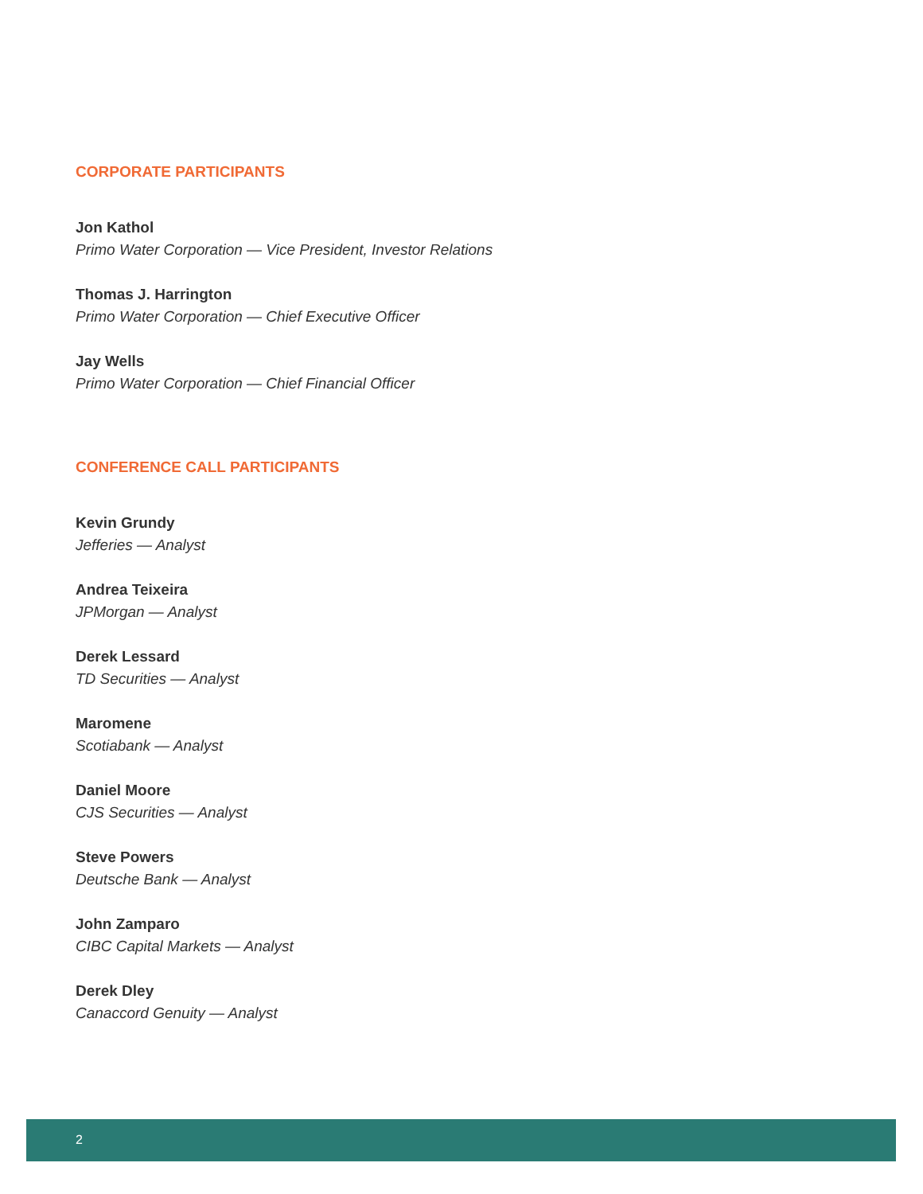CORPORATE PARTICIPANTS
Jon Kathol
Primo Water Corporation — Vice President, Investor Relations
Thomas J. Harrington
Primo Water Corporation — Chief Executive Officer
Jay Wells
Primo Water Corporation — Chief Financial Officer
CONFERENCE CALL PARTICIPANTS
Kevin Grundy
Jefferies — Analyst
Andrea Teixeira
JPMorgan — Analyst
Derek Lessard
TD Securities — Analyst
Maromene
Scotiabank — Analyst
Daniel Moore
CJS Securities — Analyst
Steve Powers
Deutsche Bank — Analyst
John Zamparo
CIBC Capital Markets — Analyst
Derek Dley
Canaccord Genuity — Analyst
2